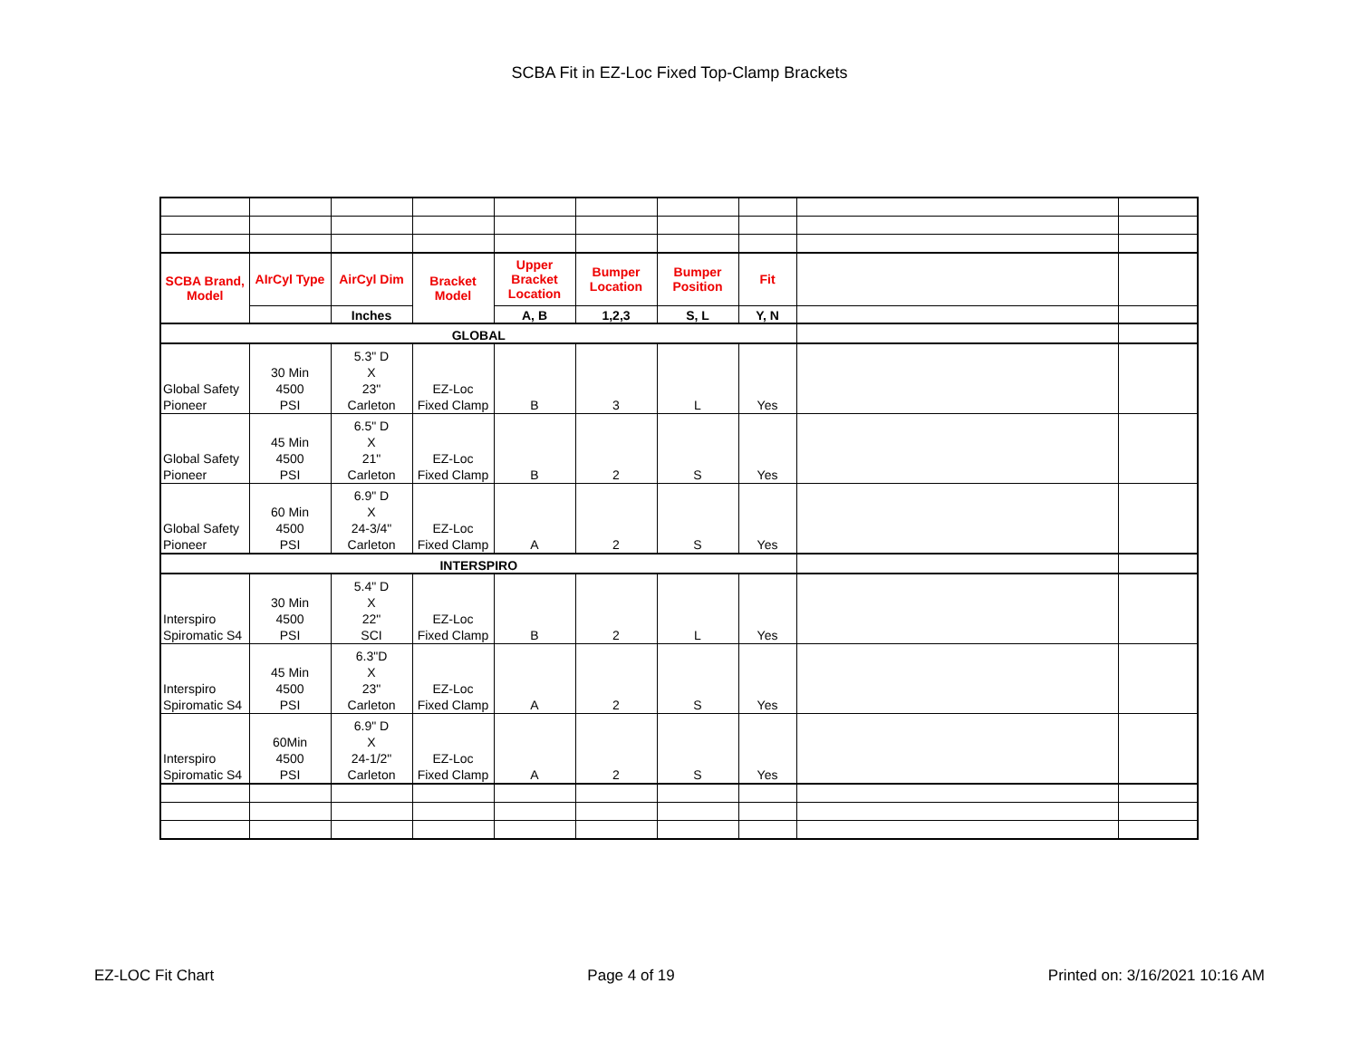SCBA Fit in EZ-Loc Fixed Top-Clamp Brackets
| SCBA Brand, Model | AIrCyl Type | AirCyl Dim | Bracket Model | Upper Bracket Location | Bumper Location | Bumper Position | Fit | | |
| | | Inches | | A, B | 1,2,3 | S, L | Y, N | | |
| GLOBAL | | | | | | | | | |
| Global Safety Pioneer | 30 Min 4500 PSI | 5.3" D X 23" Carleton | EZ-Loc Fixed Clamp | B | 3 | L | Yes | | |
| Global Safety Pioneer | 45 Min 4500 PSI | 6.5" D X 21" Carleton | EZ-Loc Fixed Clamp | B | 2 | S | Yes | | |
| Global Safety Pioneer | 60 Min 4500 PSI | 6.9" D X 24-3/4" Carleton | EZ-Loc Fixed Clamp | A | 2 | S | Yes | | |
| INTERSPIRO | | | | | | | | | |
| Interspiro Spiromatic S4 | 30 Min 4500 PSI | 5.4" D X 22" SCI | EZ-Loc Fixed Clamp | B | 2 | L | Yes | | |
| Interspiro Spiromatic S4 | 45 Min 4500 PSI | 6.3"D X 23" Carleton | EZ-Loc Fixed Clamp | A | 2 | S | Yes | | |
| Interspiro Spiromatic S4 | 60Min 4500 PSI | 6.9" D X 24-1/2" Carleton | EZ-Loc Fixed Clamp | A | 2 | S | Yes | | |
EZ-LOC Fit Chart Page 4 of 19 Printed on: 3/16/2021 10:16 AM